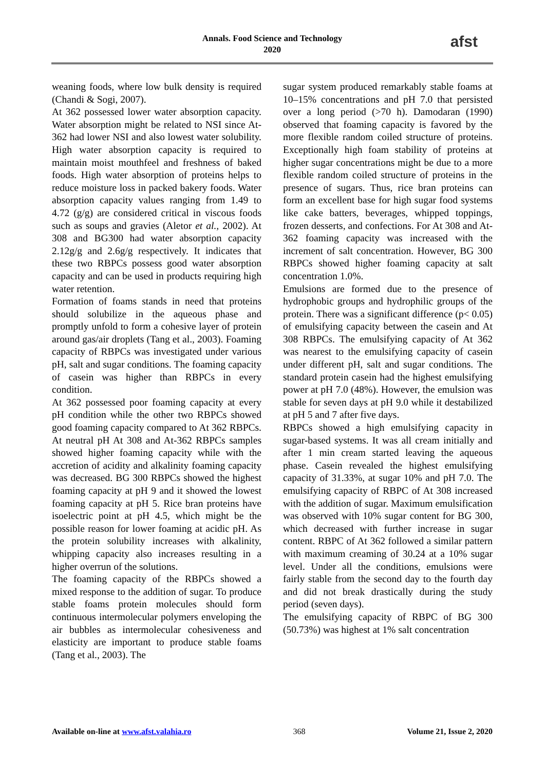Annals. Food Science and Technology
2020
afst
weaning foods, where low bulk density is required (Chandi & Sogi, 2007).
At 362 possessed lower water absorption capacity. Water absorption might be related to NSI since At-362 had lower NSI and also lowest water solubility. High water absorption capacity is required to maintain moist mouthfeel and freshness of baked foods. High water absorption of proteins helps to reduce moisture loss in packed bakery foods. Water absorption capacity values ranging from 1.49 to 4.72 (g/g) are considered critical in viscous foods such as soups and gravies (Aletor et al., 2002). At 308 and BG300 had water absorption capacity 2.12g/g and 2.6g/g respectively. It indicates that these two RBPCs possess good water absorption capacity and can be used in products requiring high water retention.
Formation of foams stands in need that proteins should solubilize in the aqueous phase and promptly unfold to form a cohesive layer of protein around gas/air droplets (Tang et al., 2003). Foaming capacity of RBPCs was investigated under various pH, salt and sugar conditions. The foaming capacity of casein was higher than RBPCs in every condition.
At 362 possessed poor foaming capacity at every pH condition while the other two RBPCs showed good foaming capacity compared to At 362 RBPCs. At neutral pH At 308 and At-362 RBPCs samples showed higher foaming capacity while with the accretion of acidity and alkalinity foaming capacity was decreased. BG 300 RBPCs showed the highest foaming capacity at pH 9 and it showed the lowest foaming capacity at pH 5. Rice bran proteins have isoelectric point at pH 4.5, which might be the possible reason for lower foaming at acidic pH. As the protein solubility increases with alkalinity, whipping capacity also increases resulting in a higher overrun of the solutions.
The foaming capacity of the RBPCs showed a mixed response to the addition of sugar. To produce stable foams protein molecules should form continuous intermolecular polymers enveloping the air bubbles as intermolecular cohesiveness and elasticity are important to produce stable foams (Tang et al., 2003). The
sugar system produced remarkably stable foams at 10–15% concentrations and pH 7.0 that persisted over a long period (>70 h). Damodaran (1990) observed that foaming capacity is favored by the more flexible random coiled structure of proteins. Exceptionally high foam stability of proteins at higher sugar concentrations might be due to a more flexible random coiled structure of proteins in the presence of sugars. Thus, rice bran proteins can form an excellent base for high sugar food systems like cake batters, beverages, whipped toppings, frozen desserts, and confections. For At 308 and At-362 foaming capacity was increased with the increment of salt concentration. However, BG 300 RBPCs showed higher foaming capacity at salt concentration 1.0%.
Emulsions are formed due to the presence of hydrophobic groups and hydrophilic groups of the protein. There was a significant difference (p< 0.05) of emulsifying capacity between the casein and At 308 RBPCs. The emulsifying capacity of At 362 was nearest to the emulsifying capacity of casein under different pH, salt and sugar conditions. The standard protein casein had the highest emulsifying power at pH 7.0 (48%). However, the emulsion was stable for seven days at pH 9.0 while it destabilized at pH 5 and 7 after five days.
RBPCs showed a high emulsifying capacity in sugar-based systems. It was all cream initially and after 1 min cream started leaving the aqueous phase. Casein revealed the highest emulsifying capacity of 31.33%, at sugar 10% and pH 7.0. The emulsifying capacity of RBPC of At 308 increased with the addition of sugar. Maximum emulsification was observed with 10% sugar content for BG 300, which decreased with further increase in sugar content. RBPC of At 362 followed a similar pattern with maximum creaming of 30.24 at a 10% sugar level. Under all the conditions, emulsions were fairly stable from the second day to the fourth day and did not break drastically during the study period (seven days).
The emulsifying capacity of RBPC of BG 300 (50.73%) was highest at 1% salt concentration
Available on-line at www.afst.valahia.ro 368 Volume 21, Issue 2, 2020